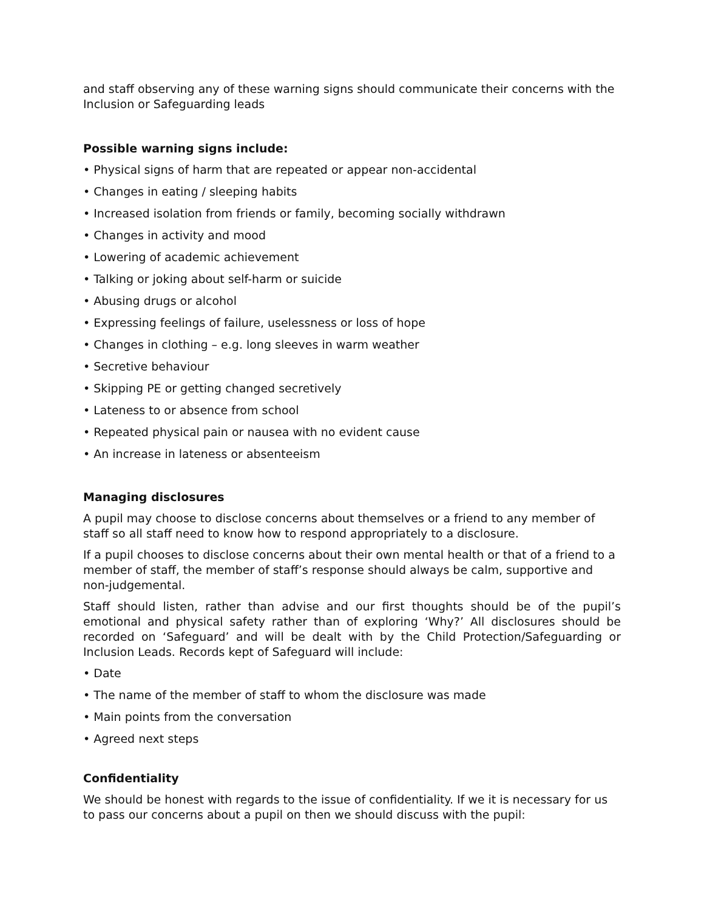and staff observing any of these warning signs should communicate their concerns with the Inclusion or Safeguarding leads
Possible warning signs include:
• Physical signs of harm that are repeated or appear non-accidental
• Changes in eating / sleeping habits
• Increased isolation from friends or family, becoming socially withdrawn
• Changes in activity and mood
• Lowering of academic achievement
• Talking or joking about self-harm or suicide
• Abusing drugs or alcohol
• Expressing feelings of failure, uselessness or loss of hope
• Changes in clothing – e.g. long sleeves in warm weather
• Secretive behaviour
• Skipping PE or getting changed secretively
• Lateness to or absence from school
• Repeated physical pain or nausea with no evident cause
• An increase in lateness or absenteeism
Managing disclosures
A pupil may choose to disclose concerns about themselves or a friend to any member of staff so all staff need to know how to respond appropriately to a disclosure.
If a pupil chooses to disclose concerns about their own mental health or that of a friend to a member of staff, the member of staff’s response should always be calm, supportive and non-judgemental.
Staff should listen, rather than advise and our first thoughts should be of the pupil’s emotional and physical safety rather than of exploring ‘Why?’ All disclosures should be recorded on ‘Safeguard’ and will be dealt with by the Child Protection/Safeguarding or Inclusion Leads. Records kept of Safeguard will include:
• Date
• The name of the member of staff to whom the disclosure was made
• Main points from the conversation
• Agreed next steps
Confidentiality
We should be honest with regards to the issue of confidentiality. If we it is necessary for us to pass our concerns about a pupil on then we should discuss with the pupil: